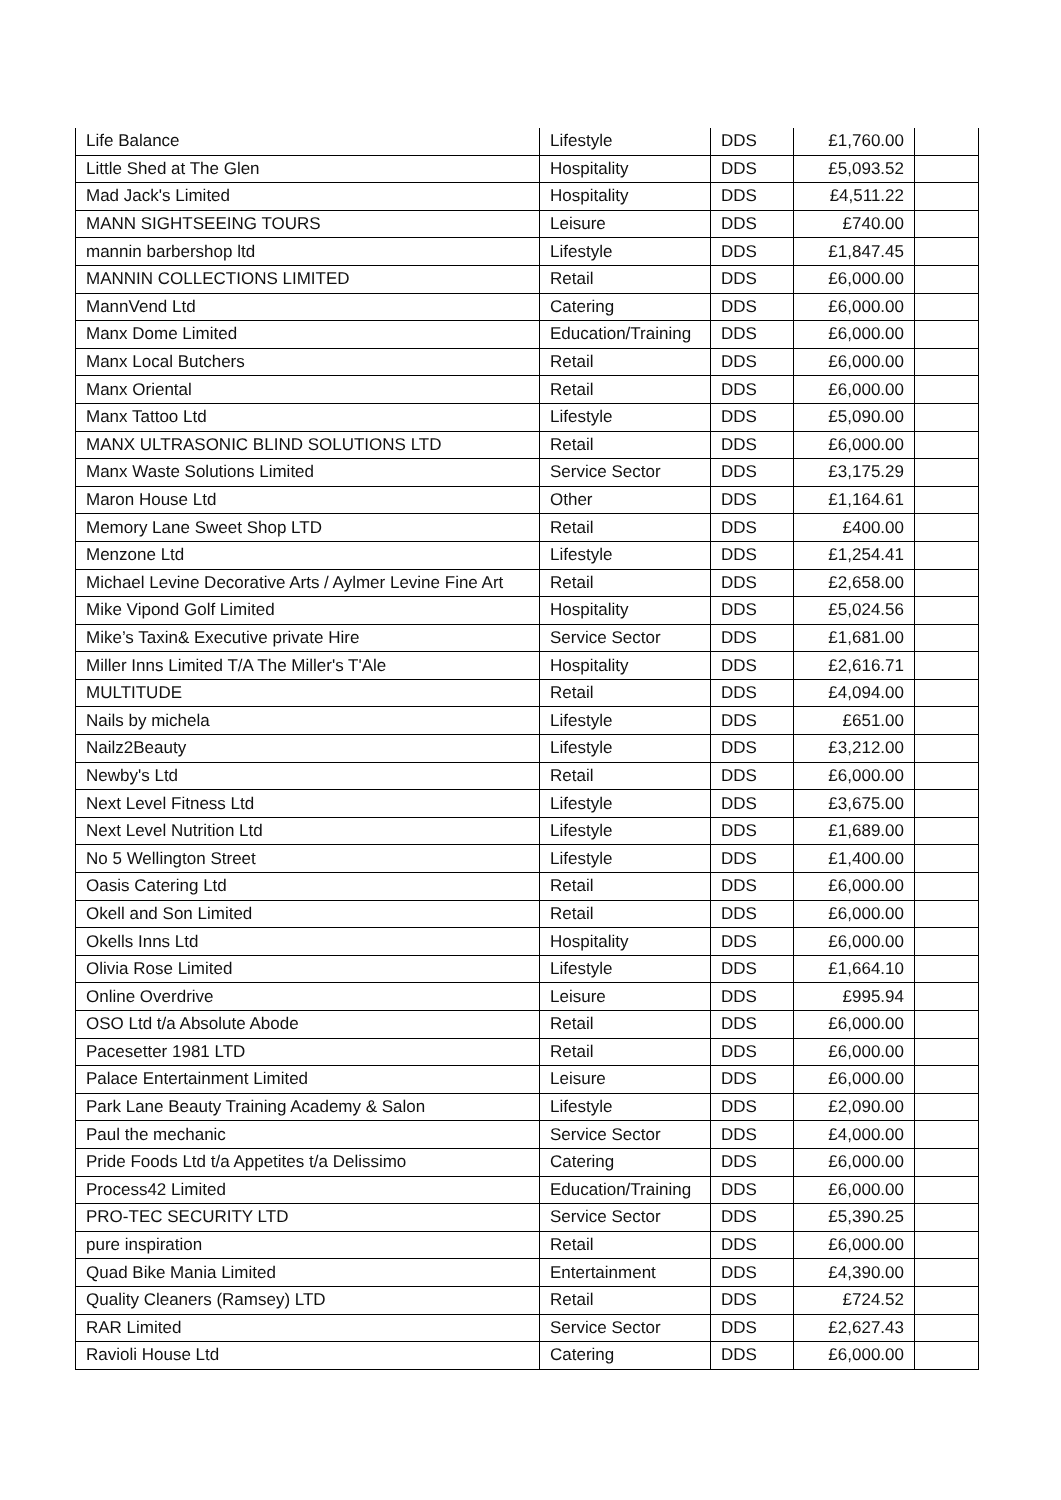| Life Balance | Lifestyle | DDS | £1,760.00 | |
| Little Shed at The Glen | Hospitality | DDS | £5,093.52 | |
| Mad Jack's Limited | Hospitality | DDS | £4,511.22 | |
| MANN SIGHTSEEING TOURS | Leisure | DDS | £740.00 | |
| mannin barbershop ltd | Lifestyle | DDS | £1,847.45 | |
| MANNIN COLLECTIONS LIMITED | Retail | DDS | £6,000.00 | |
| MannVend Ltd | Catering | DDS | £6,000.00 | |
| Manx Dome Limited | Education/Training | DDS | £6,000.00 | |
| Manx Local Butchers | Retail | DDS | £6,000.00 | |
| Manx Oriental | Retail | DDS | £6,000.00 | |
| Manx Tattoo Ltd | Lifestyle | DDS | £5,090.00 | |
| MANX ULTRASONIC BLIND SOLUTIONS LTD | Retail | DDS | £6,000.00 | |
| Manx Waste Solutions Limited | Service Sector | DDS | £3,175.29 | |
| Maron House Ltd | Other | DDS | £1,164.61 | |
| Memory Lane Sweet Shop LTD | Retail | DDS | £400.00 | |
| Menzone Ltd | Lifestyle | DDS | £1,254.41 | |
| Michael Levine Decorative Arts / Aylmer Levine Fine Art | Retail | DDS | £2,658.00 | |
| Mike Vipond Golf Limited | Hospitality | DDS | £5,024.56 | |
| Mike’s Taxin& Executive private Hire | Service Sector | DDS | £1,681.00 | |
| Miller Inns Limited T/A The Miller's T'Ale | Hospitality | DDS | £2,616.71 | |
| MULTITUDE | Retail | DDS | £4,094.00 | |
| Nails by michela | Lifestyle | DDS | £651.00 | |
| Nailz2Beauty | Lifestyle | DDS | £3,212.00 | |
| Newby's Ltd | Retail | DDS | £6,000.00 | |
| Next Level Fitness Ltd | Lifestyle | DDS | £3,675.00 | |
| Next Level Nutrition Ltd | Lifestyle | DDS | £1,689.00 | |
| No 5 Wellington Street | Lifestyle | DDS | £1,400.00 | |
| Oasis Catering Ltd | Retail | DDS | £6,000.00 | |
| Okell and Son Limited | Retail | DDS | £6,000.00 | |
| Okells Inns Ltd | Hospitality | DDS | £6,000.00 | |
| Olivia Rose Limited | Lifestyle | DDS | £1,664.10 | |
| Online Overdrive | Leisure | DDS | £995.94 | |
| OSO Ltd t/a Absolute Abode | Retail | DDS | £6,000.00 | |
| Pacesetter 1981 LTD | Retail | DDS | £6,000.00 | |
| Palace Entertainment Limited | Leisure | DDS | £6,000.00 | |
| Park Lane Beauty Training Academy & Salon | Lifestyle | DDS | £2,090.00 | |
| Paul the mechanic | Service Sector | DDS | £4,000.00 | |
| Pride Foods Ltd t/a Appetites t/a Delissimo | Catering | DDS | £6,000.00 | |
| Process42 Limited | Education/Training | DDS | £6,000.00 | |
| PRO-TEC SECURITY LTD | Service Sector | DDS | £5,390.25 | |
| pure inspiration | Retail | DDS | £6,000.00 | |
| Quad Bike Mania Limited | Entertainment | DDS | £4,390.00 | |
| Quality Cleaners (Ramsey) LTD | Retail | DDS | £724.52 | |
| RAR Limited | Service Sector | DDS | £2,627.43 | |
| Ravioli House Ltd | Catering | DDS | £6,000.00 | |